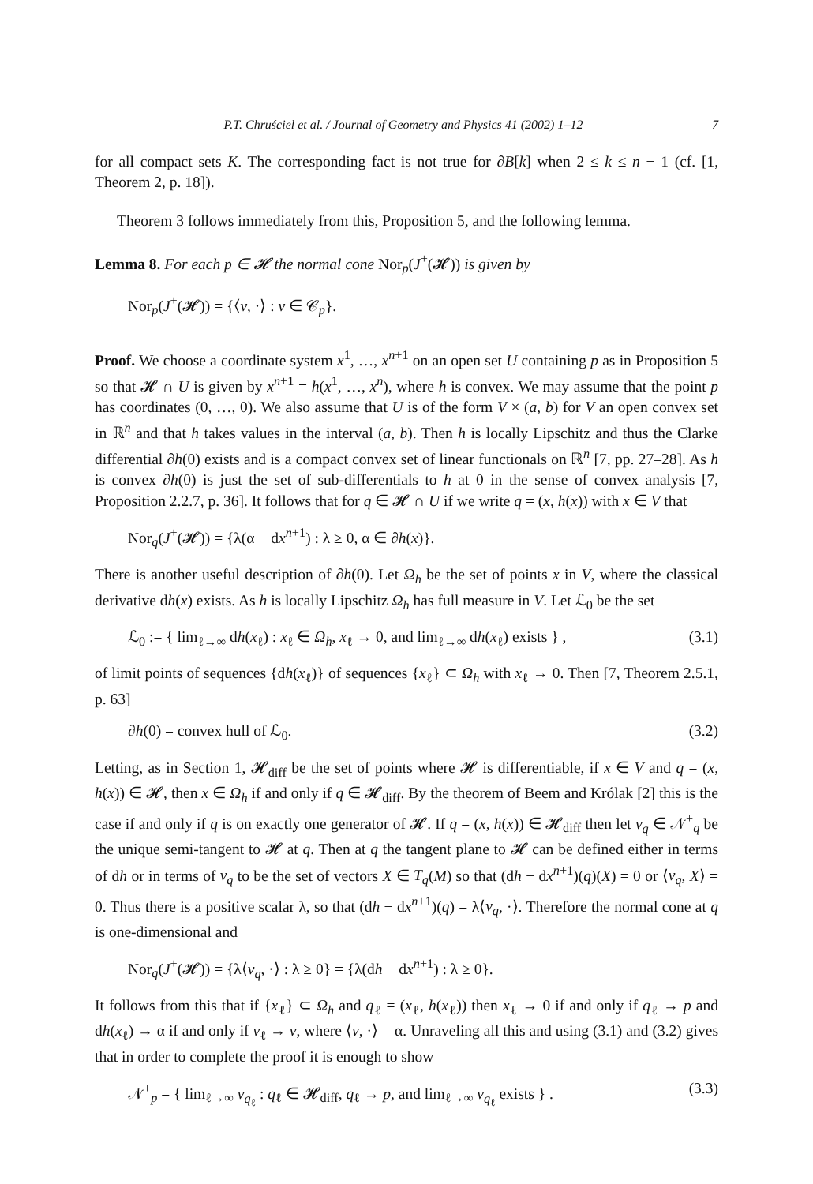P.T. Chruściel et al. / Journal of Geometry and Physics 41 (2002) 1–12 7
for all compact sets K. The corresponding fact is not true for ∂B[k] when 2 ≤ k ≤ n − 1 (cf. [1, Theorem 2, p. 18]).
Theorem 3 follows immediately from this, Proposition 5, and the following lemma.
Lemma 8. For each p ∈ 𝓗 the normal cone Nor<sub>p</sub>(J<sup>+</sup>(𝓗)) is given by
Nor<sub>p</sub>(J<sup>+</sup>(𝓗)) = {⟨v, ·⟩ : v ∈ 𝒞<sub>p</sub>}.
Proof. We choose a coordinate system x<sup>1</sup>, …, x<sup>n+1</sup> on an open set U containing p as in Proposition 5 so that 𝓗 ∩ U is given by x<sup>n+1</sup> = h(x<sup>1</sup>, …, x<sup>n</sup>), where h is convex. We may assume that the point p has coordinates (0, …, 0). We also assume that U is of the form V × (a, b) for V an open convex set in ℝ<sup>n</sup> and that h takes values in the interval (a, b). Then h is locally Lipschitz and thus the Clarke differential ∂h(0) exists and is a compact convex set of linear functionals on ℝ<sup>n</sup> [7, pp. 27–28]. As h is convex ∂h(0) is just the set of sub-differentials to h at 0 in the sense of convex analysis [7, Proposition 2.2.7, p. 36]. It follows that for q ∈ 𝓗 ∩ U if we write q = (x, h(x)) with x ∈ V that
Nor<sub>q</sub>(J<sup>+</sup>(𝓗)) = {λ(α − dx<sup>n+1</sup>) : λ ≥ 0, α ∈ ∂h(x)}.
There is another useful description of ∂h(0). Let Ω<sub>h</sub> be the set of points x in V, where the classical derivative dh(x) exists. As h is locally Lipschitz Ω<sub>h</sub> has full measure in V. Let ℒ<sub>0</sub> be the set
ℒ<sub>0</sub> := { lim<sub>ℓ→∞</sub> dh(x<sub>ℓ</sub>) : x<sub>ℓ</sub> ∈ Ω<sub>h</sub>, x<sub>ℓ</sub> → 0, and lim<sub>ℓ→∞</sub> dh(x<sub>ℓ</sub>) exists } , (3.1)
of limit points of sequences {dh(x<sub>ℓ</sub>)} of sequences {x<sub>ℓ</sub>} ⊂ Ω<sub>h</sub> with x<sub>ℓ</sub> → 0. Then [7, Theorem 2.5.1, p. 63]
∂h(0) = convex hull of ℒ<sub>0</sub>. (3.2)
Letting, as in Section 1, 𝓗<sub>diff</sub> be the set of points where 𝓗 is differentiable, if x ∈ V and q = (x, h(x)) ∈ 𝓗, then x ∈ Ω<sub>h</sub> if and only if q ∈ 𝓗<sub>diff</sub>. By the theorem of Beem and Królak [2] this is the case if and only if q is on exactly one generator of 𝓗. If q = (x, h(x)) ∈ 𝓗<sub>diff</sub> then let v<sub>q</sub> ∈ 𝒩<sup>+</sup><sub>q</sub> be the unique semi-tangent to 𝓗 at q. Then at q the tangent plane to 𝓗 can be defined either in terms of dh or in terms of v<sub>q</sub> to be the set of vectors X ∈ T<sub>q</sub>(M) so that (dh − dx<sup>n+1</sup>)(q)(X) = 0 or ⟨v<sub>q</sub>, X⟩ = 0. Thus there is a positive scalar λ, so that (dh − dx<sup>n+1</sup>)(q) = λ⟨v<sub>q</sub>, ·⟩. Therefore the normal cone at q is one-dimensional and
Nor<sub>q</sub>(J<sup>+</sup>(𝓗)) = {λ⟨v<sub>q</sub>, ·⟩ : λ ≥ 0} = {λ(dh − dx<sup>n+1</sup>) : λ ≥ 0}.
It follows from this that if {x<sub>ℓ</sub>} ⊂ Ω<sub>h</sub> and q<sub>ℓ</sub> = (x<sub>ℓ</sub>, h(x<sub>ℓ</sub>)) then x<sub>ℓ</sub> → 0 if and only if q<sub>ℓ</sub> → p and dh(x<sub>ℓ</sub>) → α if and only if v<sub>ℓ</sub> → v, where ⟨v, ·⟩ = α. Unraveling all this and using (3.1) and (3.2) gives that in order to complete the proof it is enough to show
𝒩<sup>+</sup><sub>p</sub> = { lim<sub>ℓ→∞</sub> v<sub>q<sub>ℓ</sub></sub> : q<sub>ℓ</sub> ∈ 𝓗<sub>diff</sub>, q<sub>ℓ</sub> → p, and lim<sub>ℓ→∞</sub> v<sub>q<sub>ℓ</sub></sub> exists } . (3.3)